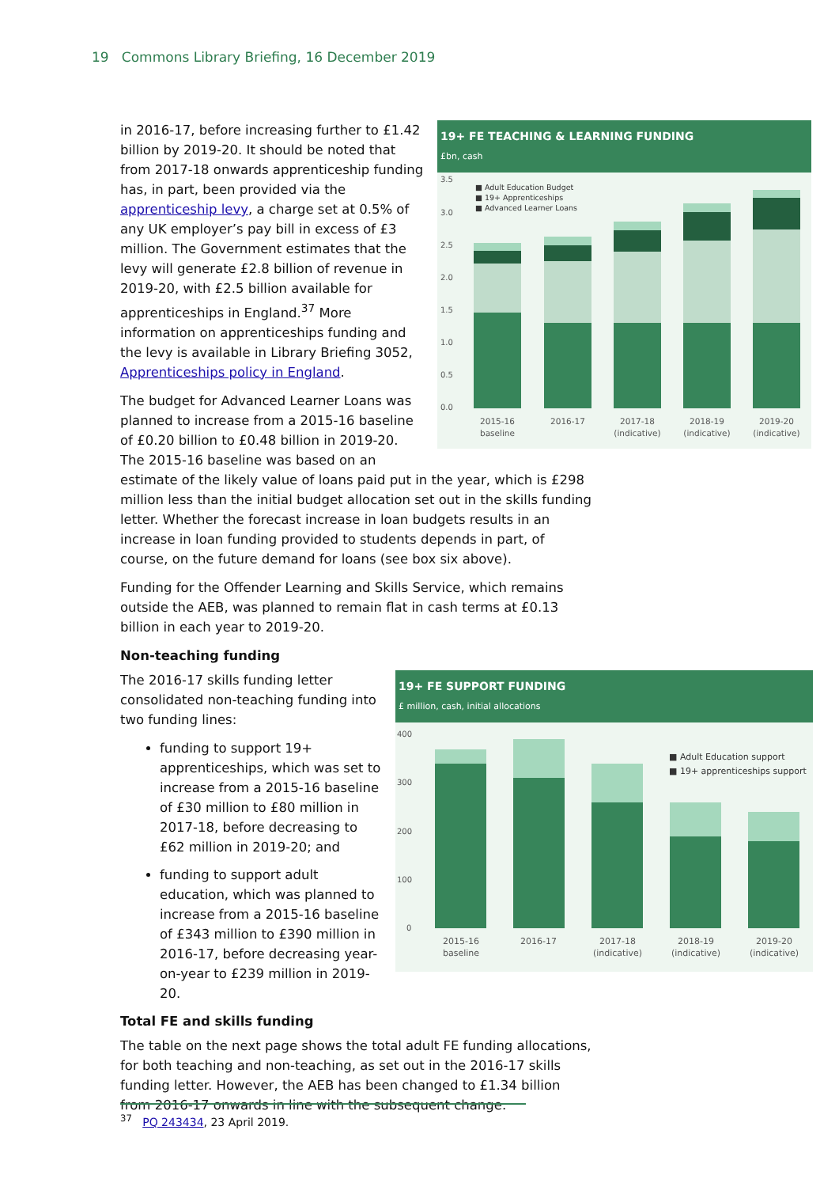19 Commons Library Briefing, 16 December 2019
19+ FE TEACHING & LEARNING FUNDING
£bn, cash
3.5
3.0
2.5
2.0
1.5
1.0
0.5
0.0
■ Adult Education Budget
■ 19+ Apprenticeships
■ Advanced Learner Loans
2015-16
baseline
2016-17
2017-18
(indicative)
2018-19
(indicative)
2019-20
(indicative)
in 2016-17, before increasing further to £1.42 billion by 2019-20. It should be noted that from 2017-18 onwards apprenticeship funding has, in part, been provided via the apprenticeship levy, a charge set at 0.5% of any UK employer’s pay bill in excess of £3 million. The Government estimates that the levy will generate £2.8 billion of revenue in 2019-20, with £2.5 billion available for apprenticeships in England.<sup>37</sup> More information on apprenticeships funding and the levy is available in Library Briefing 3052, Apprenticeships policy in England.
The budget for Advanced Learner Loans was planned to increase from a 2015-16 baseline of £0.20 billion to £0.48 billion in 2019-20. The 2015-16 baseline was based on an estimate of the likely value of loans paid put in the year, which is £298 million less than the initial budget allocation set out in the skills funding letter. Whether the forecast increase in loan budgets results in an increase in loan funding provided to students depends in part, of course, on the future demand for loans (see box six above).
Funding for the Offender Learning and Skills Service, which remains outside the AEB, was planned to remain flat in cash terms at £0.13 billion in each year to 2019-20.
Non-teaching funding
19+ FE SUPPORT FUNDING
£ million, cash, initial allocations
400
300
200
100
0
■ Adult Education support
■ 19+ apprenticeships support
2015-16
baseline
2016-17
2017-18
(indicative)
2018-19
(indicative)
2019-20
(indicative)
The 2016-17 skills funding letter consolidated non-teaching funding into two funding lines:
funding to support 19+ apprenticeships, which was set to increase from a 2015-16 baseline of £30 million to £80 million in 2017-18, before decreasing to £62 million in 2019-20; and
funding to support adult education, which was planned to increase from a 2015-16 baseline of £343 million to £390 million in 2016-17, before decreasing year-on-year to £239 million in 2019-20.
Total FE and skills funding
The table on the next page shows the total adult FE funding allocations, for both teaching and non-teaching, as set out in the 2016-17 skills funding letter. However, the AEB has been changed to £1.34 billion from 2016-17 onwards in line with the subsequent change.
<sup>37</sup> PQ 243434, 23 April 2019.